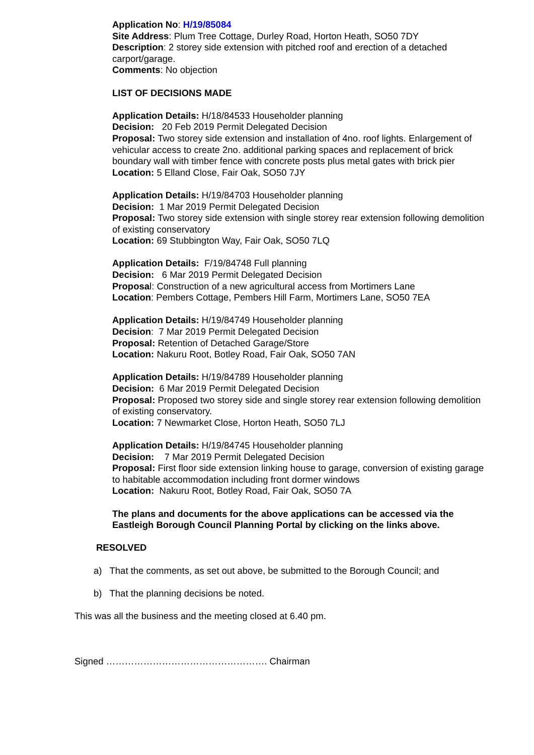Application No: H/19/85084
Site Address: Plum Tree Cottage, Durley Road, Horton Heath, SO50 7DY
Description: 2 storey side extension with pitched roof and erection of a detached carport/garage.
Comments: No objection
LIST OF DECISIONS MADE
Application Details: H/18/84533 Householder planning
Decision: 20 Feb 2019 Permit Delegated Decision
Proposal: Two storey side extension and installation of 4no. roof lights. Enlargement of vehicular access to create 2no. additional parking spaces and replacement of brick boundary wall with timber fence with concrete posts plus metal gates with brick pier
Location: 5 Elland Close, Fair Oak, SO50 7JY
Application Details: H/19/84703 Householder planning
Decision: 1 Mar 2019 Permit Delegated Decision
Proposal: Two storey side extension with single storey rear extension following demolition of existing conservatory
Location: 69 Stubbington Way, Fair Oak, SO50 7LQ
Application Details: F/19/84748 Full planning
Decision: 6 Mar 2019 Permit Delegated Decision
Proposal: Construction of a new agricultural access from Mortimers Lane
Location: Pembers Cottage, Pembers Hill Farm, Mortimers Lane, SO50 7EA
Application Details: H/19/84749 Householder planning
Decision: 7 Mar 2019 Permit Delegated Decision
Proposal: Retention of Detached Garage/Store
Location: Nakuru Root, Botley Road, Fair Oak, SO50 7AN
Application Details: H/19/84789 Householder planning
Decision: 6 Mar 2019 Permit Delegated Decision
Proposal: Proposed two storey side and single storey rear extension following demolition of existing conservatory.
Location: 7 Newmarket Close, Horton Heath, SO50 7LJ
Application Details: H/19/84745 Householder planning
Decision: 7 Mar 2019 Permit Delegated Decision
Proposal: First floor side extension linking house to garage, conversion of existing garage to habitable accommodation including front dormer windows
Location: Nakuru Root, Botley Road, Fair Oak, SO50 7A
The plans and documents for the above applications can be accessed via the Eastleigh Borough Council Planning Portal by clicking on the links above.
RESOLVED
a) That the comments, as set out above, be submitted to the Borough Council; and
b) That the planning decisions be noted.
This was all the business and the meeting closed at 6.40 pm.
Signed ……………………………………………. Chairman